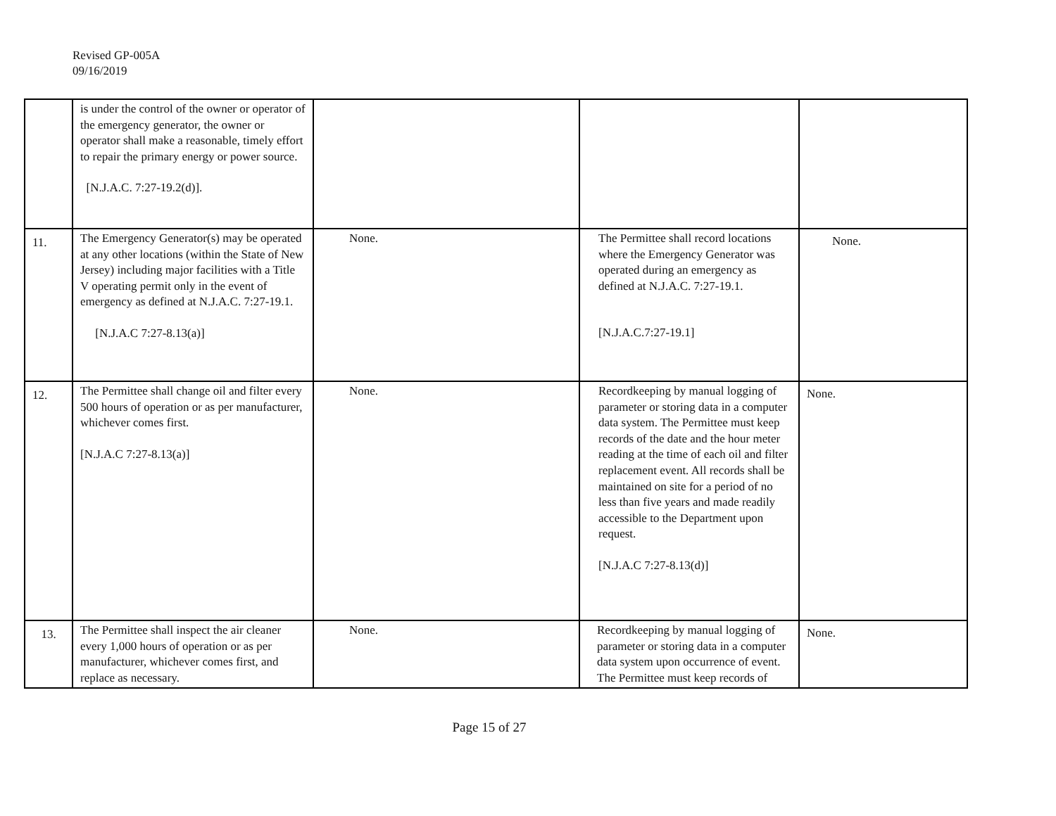Revised GP-005A
09/16/2019
| | is under the control of the owner or operator of the emergency generator, the owner or operator shall make a reasonable, timely effort to repair the primary energy or power source. [N.J.A.C. 7:27-19.2(d)]. | | | |
| 11. | The Emergency Generator(s) may be operated at any other locations (within the State of New Jersey) including major facilities with a Title V operating permit only in the event of emergency as defined at N.J.A.C. 7:27-19.1. [N.J.A.C 7:27-8.13(a)] | None. | The Permittee shall record locations where the Emergency Generator was operated during an emergency as defined at N.J.A.C. 7:27-19.1. [N.J.A.C.7:27-19.1] | None. |
| 12. | The Permittee shall change oil and filter every 500 hours of operation or as per manufacturer, whichever comes first. [N.J.A.C 7:27-8.13(a)] | None. | Recordkeeping by manual logging of parameter or storing data in a computer data system. The Permittee must keep records of the date and the hour meter reading at the time of each oil and filter replacement event. All records shall be maintained on site for a period of no less than five years and made readily accessible to the Department upon request. [N.J.A.C 7:27-8.13(d)] | None. |
| 13. | The Permittee shall inspect the air cleaner every 1,000 hours of operation or as per manufacturer, whichever comes first, and replace as necessary. | None. | Recordkeeping by manual logging of parameter or storing data in a computer data system upon occurrence of event. The Permittee must keep records of | None. |
Page 15 of 27